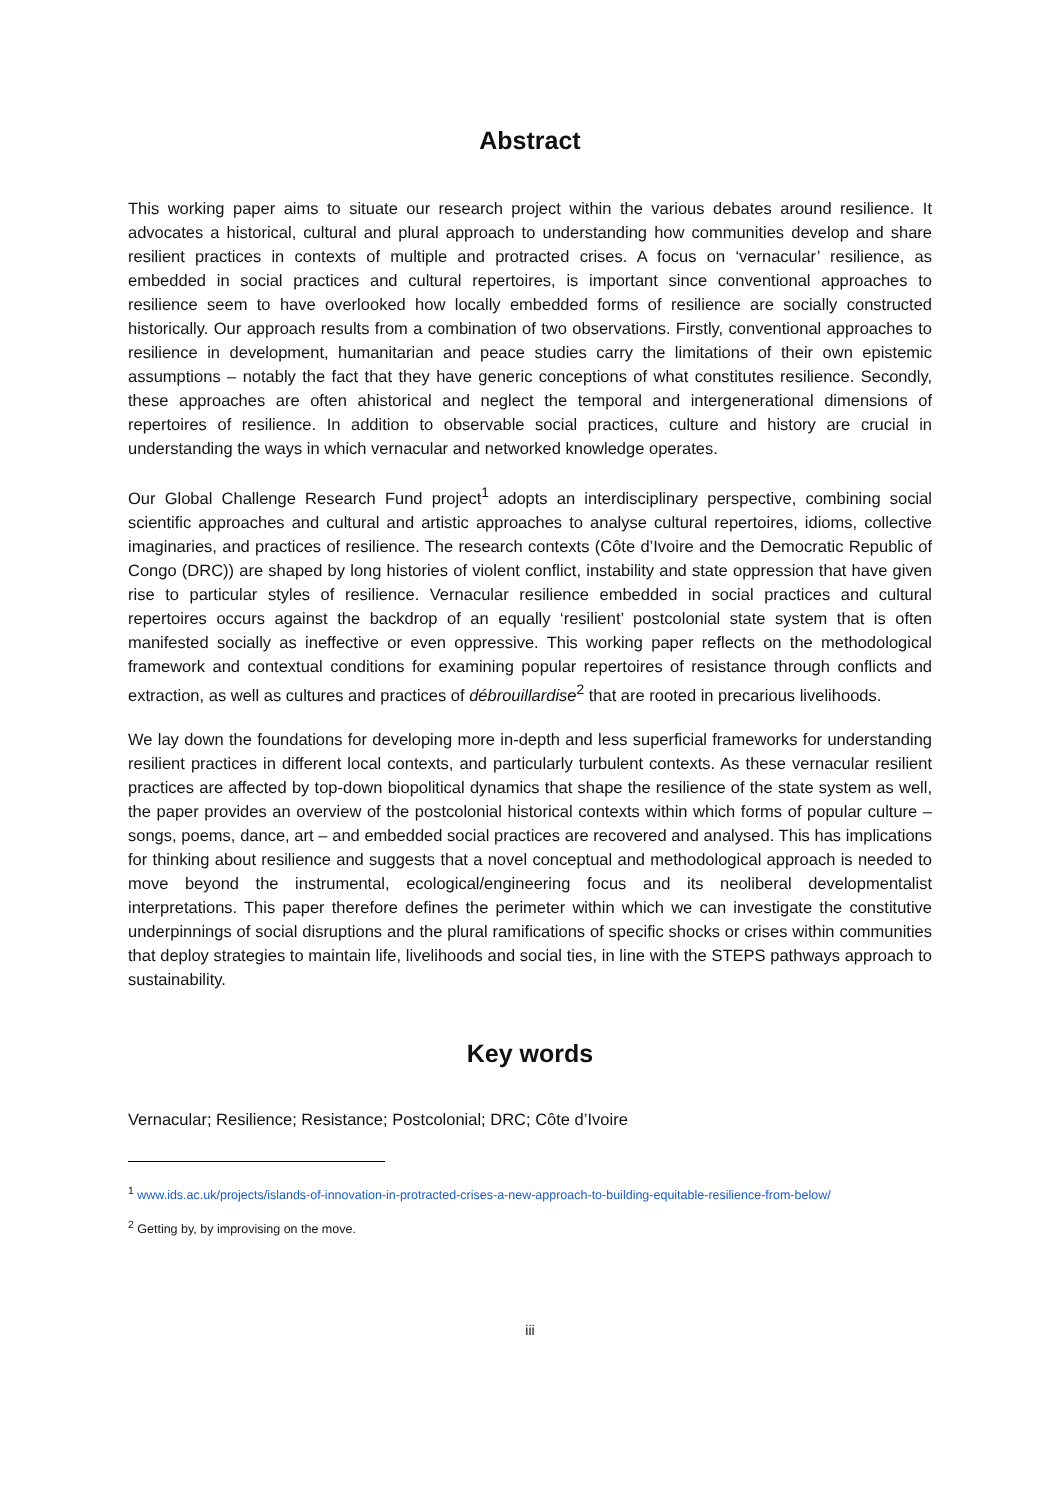Abstract
This working paper aims to situate our research project within the various debates around resilience. It advocates a historical, cultural and plural approach to understanding how communities develop and share resilient practices in contexts of multiple and protracted crises. A focus on ‘vernacular’ resilience, as embedded in social practices and cultural repertoires, is important since conventional approaches to resilience seem to have overlooked how locally embedded forms of resilience are socially constructed historically. Our approach results from a combination of two observations. Firstly, conventional approaches to resilience in development, humanitarian and peace studies carry the limitations of their own epistemic assumptions – notably the fact that they have generic conceptions of what constitutes resilience. Secondly, these approaches are often ahistorical and neglect the temporal and intergenerational dimensions of repertoires of resilience. In addition to observable social practices, culture and history are crucial in understanding the ways in which vernacular and networked knowledge operates.
Our Global Challenge Research Fund project<sup>1</sup> adopts an interdisciplinary perspective, combining social scientific approaches and cultural and artistic approaches to analyse cultural repertoires, idioms, collective imaginaries, and practices of resilience. The research contexts (Côte d’Ivoire and the Democratic Republic of Congo (DRC)) are shaped by long histories of violent conflict, instability and state oppression that have given rise to particular styles of resilience. Vernacular resilience embedded in social practices and cultural repertoires occurs against the backdrop of an equally ‘resilient’ postcolonial state system that is often manifested socially as ineffective or even oppressive. This working paper reflects on the methodological framework and contextual conditions for examining popular repertoires of resistance through conflicts and extraction, as well as cultures and practices of débrouillardise<sup>2</sup> that are rooted in precarious livelihoods.
We lay down the foundations for developing more in-depth and less superficial frameworks for understanding resilient practices in different local contexts, and particularly turbulent contexts. As these vernacular resilient practices are affected by top-down biopolitical dynamics that shape the resilience of the state system as well, the paper provides an overview of the postcolonial historical contexts within which forms of popular culture – songs, poems, dance, art – and embedded social practices are recovered and analysed. This has implications for thinking about resilience and suggests that a novel conceptual and methodological approach is needed to move beyond the instrumental, ecological/engineering focus and its neoliberal developmentalist interpretations. This paper therefore defines the perimeter within which we can investigate the constitutive underpinnings of social disruptions and the plural ramifications of specific shocks or crises within communities that deploy strategies to maintain life, livelihoods and social ties, in line with the STEPS pathways approach to sustainability.
Key words
Vernacular; Resilience; Resistance; Postcolonial; DRC; Côte d’Ivoire
<sup>1</sup> www.ids.ac.uk/projects/islands-of-innovation-in-protracted-crises-a-new-approach-to-building-equitable-resilience-from-below/
<sup>2</sup> Getting by, by improvising on the move.
iii